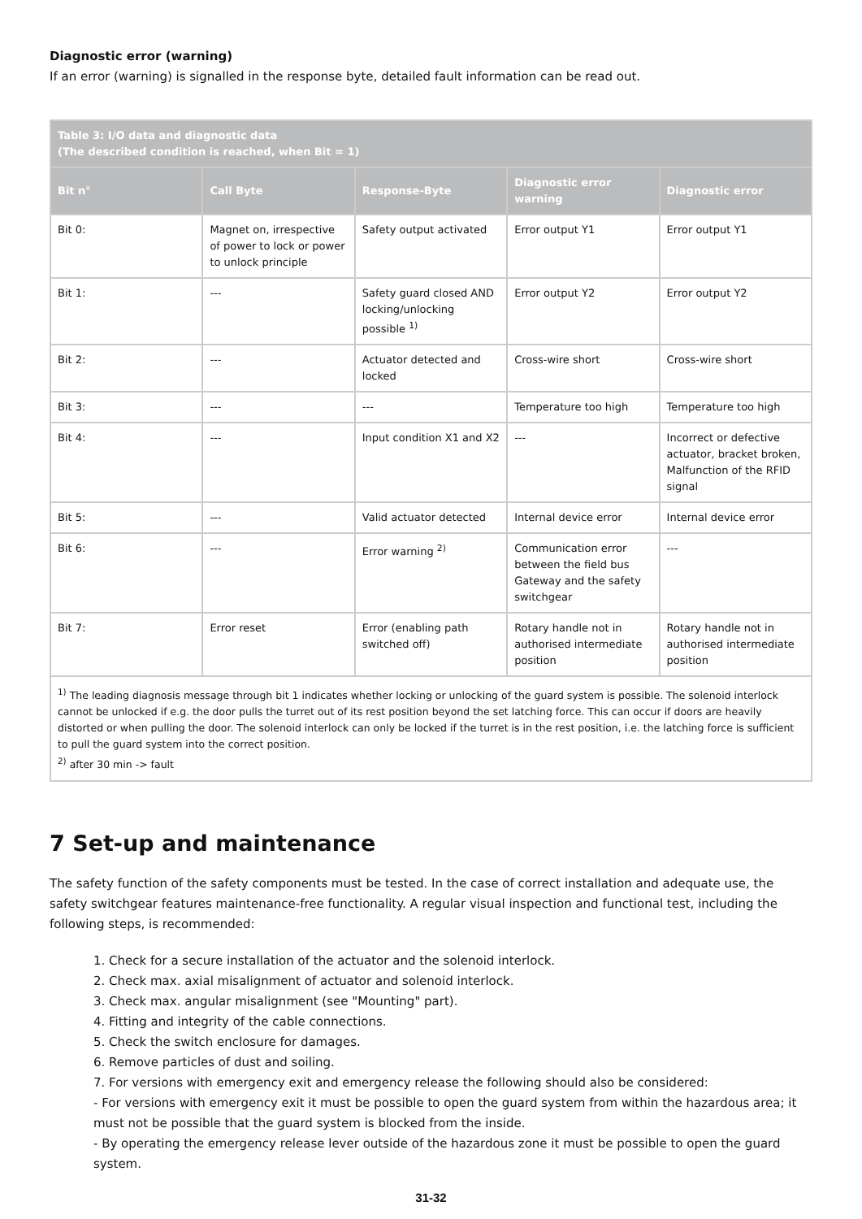Diagnostic error (warning)
If an error (warning) is signalled in the response byte, detailed fault information can be read out.
| Table 3: I/O data and diagnostic data (The described condition is reached, when Bit = 1) | | | | |
| Bit n° | Call Byte | Response-Byte | Diagnostic error warning | Diagnostic error |
| Bit 0: | Magnet on, irrespective of power to lock or power to unlock principle | Safety output activated | Error output Y1 | Error output Y1 |
| Bit 1: | --- | Safety guard closed AND locking/unlocking possible <sup>1)</sup> | Error output Y2 | Error output Y2 |
| Bit 2: | --- | Actuator detected and locked | Cross-wire short | Cross-wire short |
| Bit 3: | --- | --- | Temperature too high | Temperature too high |
| Bit 4: | --- | Input condition X1 and X2 | --- | Incorrect or defective actuator, bracket broken, Malfunction of the RFID signal |
| Bit 5: | --- | Valid actuator detected | Internal device error | Internal device error |
| Bit 6: | --- | Error warning <sup>2)</sup> | Communication error between the field bus Gateway and the safety switchgear | --- |
| Bit 7: | Error reset | Error (enabling path switched off) | Rotary handle not in authorised intermediate position | Rotary handle not in authorised intermediate position |
| <sup>1)</sup> The leading diagnosis message through bit 1 indicates whether locking or unlocking of the guard system is possible. The solenoid interlock cannot be unlocked if e.g. the door pulls the turret out of its rest position beyond the set latching force. This can occur if doors are heavily distorted or when pulling the door. The solenoid interlock can only be locked if the turret is in the rest position, i.e. the latching force is sufficient to pull the guard system into the correct position. <sup>2)</sup> after 30 min -> fault | | | | |
7 Set-up and maintenance
The safety function of the safety components must be tested. In the case of correct installation and adequate use, the safety switchgear features maintenance-free functionality. A regular visual inspection and functional test, including the following steps, is recommended:
1. Check for a secure installation of the actuator and the solenoid interlock.
2. Check max. axial misalignment of actuator and solenoid interlock.
3. Check max. angular misalignment (see "Mounting" part).
4. Fitting and integrity of the cable connections.
5. Check the switch enclosure for damages.
6. Remove particles of dust and soiling.
7. For versions with emergency exit and emergency release the following should also be considered:
- For versions with emergency exit it must be possible to open the guard system from within the hazardous area; it must not be possible that the guard system is blocked from the inside.
- By operating the emergency release lever outside of the hazardous zone it must be possible to open the guard system.
31-32